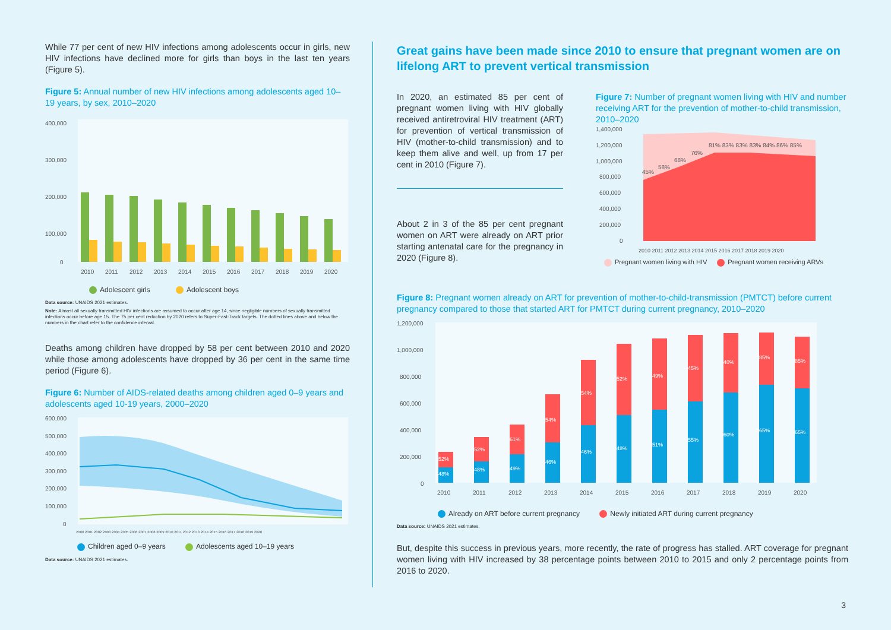While 77 per cent of new HIV infections among adolescents occur in girls, new HIV infections have declined more for girls than boys in the last ten years (Figure 5).
Figure 5: Annual number of new HIV infections among adolescents aged 10–19 years, by sex, 2010–2020
400,000
300,000
200,000
100,000
0
2010
2011
2012
2013
2014
2015
2016
2017
2018
2019
2020
Adolescent girls Adolescent boys
Data source: UNAIDS 2021 estimates.
Note: Almost all sexually transmitted HIV infections are assumed to occur after age 14, since negligible numbers of sexually transmitted infections occur before age 15. The 75 per cent reduction by 2020 refers to Super-Fast-Track targets. The dotted lines above and below the numbers in the chart refer to the confidence interval.
Deaths among children have dropped by 58 per cent between 2010 and 2020 while those among adolescents have dropped by 36 per cent in the same time period (Figure 6).
Figure 6: Number of AIDS-related deaths among children aged 0–9 years and adolescents aged 10-19 years, 2000–2020
600,000
500,000
400,000
300,000
200,000
100,000
0
2000 2001 2002 2003 2004 2005 2006 2007 2008 2009 2010 2011 2012 2013 2014 2015 2016 2017 2018 2019 2020
Children aged 0–9 years Adolescents aged 10–19 years
Data source: UNAIDS 2021 estimates.
Great gains have been made since 2010 to ensure that pregnant women are on lifelong ART to prevent vertical transmission
In 2020, an estimated 85 per cent of pregnant women living with HIV globally received antiretroviral HIV treatment (ART) for prevention of vertical transmission of HIV (mother-to-child transmission) and to keep them alive and well, up from 17 per cent in 2010 (Figure 7).
About 2 in 3 of the 85 per cent pregnant women on ART were already on ART prior starting antenatal care for the pregnancy in 2020 (Figure 8).
Figure 7: Number of pregnant women living with HIV and number receiving ART for the prevention of mother-to-child transmission, 2010–2020
1,400,000
1,200,000
1,000,000
800,000
600,000
400,000
200,000
0
45%
58%
68%
76%
81% 83% 83% 83% 84% 86% 85%
2010 2011 2012 2013 2014 2015 2016 2017 2018 2019 2020
Pregnant women living with HIV Pregnant women receiving ARVs
Figure 8: Pregnant women already on ART for prevention of mother-to-child-transmission (PMTCT) before current pregnancy compared to those that started ART for PMTCT during current pregnancy, 2010–2020
1,200,000
1,000,000
800,000
600,000
400,000
200,000
0
52%
48%
52%
48%
61%
49%
54%
46%
54%
46%
52%
48%
49%
51%
45%
55%
40%
60%
85%
65%
85%
65%
2010
2011
2012
2013
2014
2015
2016
2017
2018
2019
2020
Already on ART before current pregnancy Newly initiated ART during current pregnancy
Data source: UNAIDS 2021 estimates.
But, despite this success in previous years, more recently, the rate of progress has stalled. ART coverage for pregnant women living with HIV increased by 38 percentage points between 2010 to 2015 and only 2 percentage points from 2016 to 2020.
3